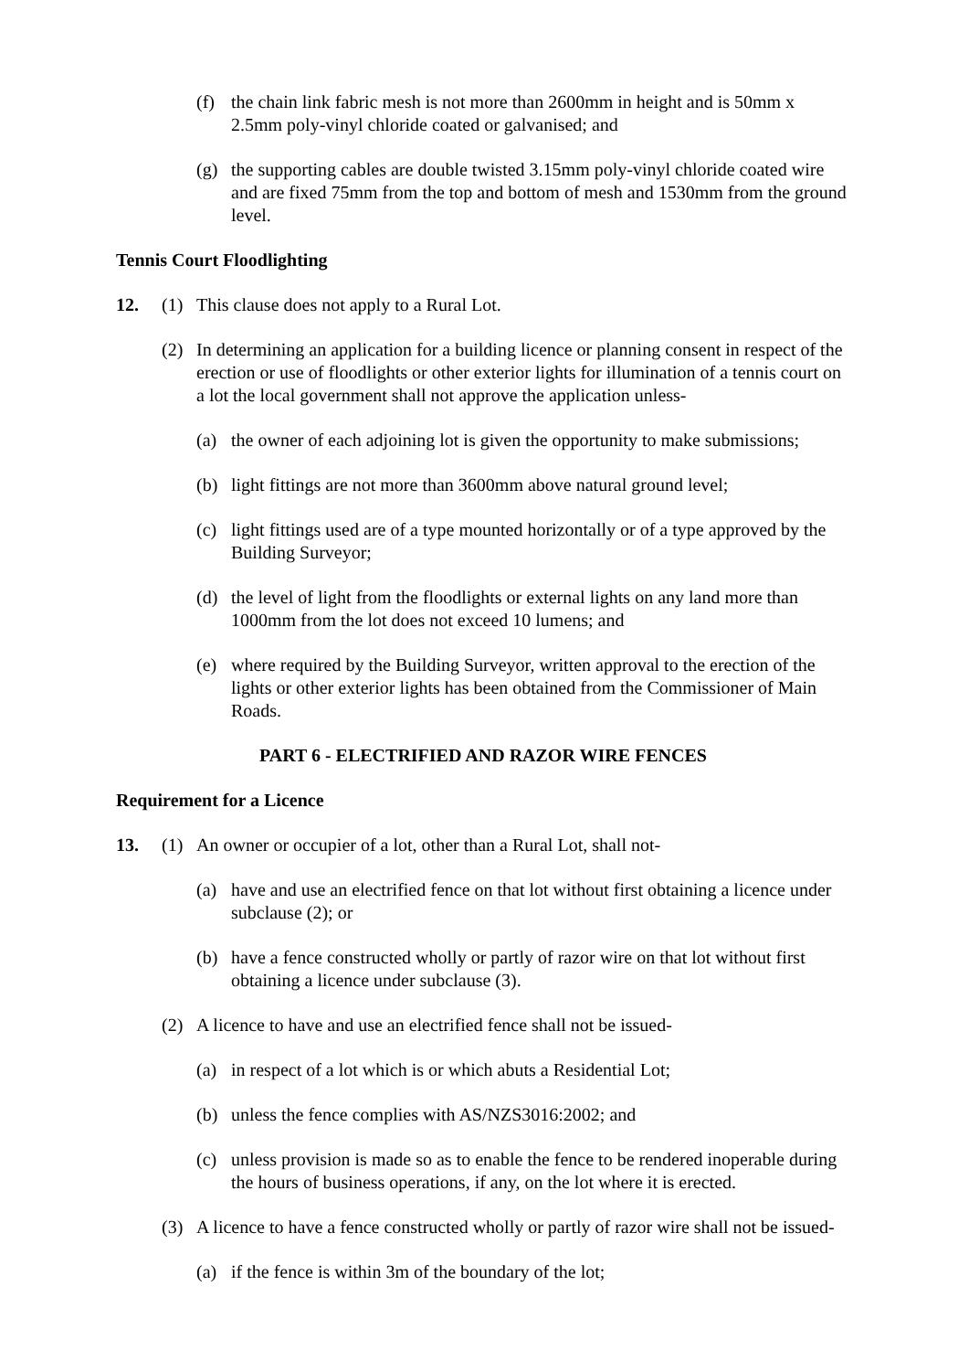(f) the chain link fabric mesh is not more than 2600mm in height and is 50mm x 2.5mm poly-vinyl chloride coated or galvanised; and
(g) the supporting cables are double twisted 3.15mm poly-vinyl chloride coated wire and are fixed 75mm from the top and bottom of mesh and 1530mm from the ground level.
Tennis Court Floodlighting
12. (1) This clause does not apply to a Rural Lot.
(2) In determining an application for a building licence or planning consent in respect of the erection or use of floodlights or other exterior lights for illumination of a tennis court on a lot the local government shall not approve the application unless-
(a) the owner of each adjoining lot is given the opportunity to make submissions;
(b) light fittings are not more than 3600mm above natural ground level;
(c) light fittings used are of a type mounted horizontally or of a type approved by the Building Surveyor;
(d) the level of light from the floodlights or external lights on any land more than 1000mm from the lot does not exceed 10 lumens; and
(e) where required by the Building Surveyor, written approval to the erection of the lights or other exterior lights has been obtained from the Commissioner of Main Roads.
PART 6 - ELECTRIFIED AND RAZOR WIRE FENCES
Requirement for a Licence
13. (1) An owner or occupier of a lot, other than a Rural Lot, shall not-
(a) have and use an electrified fence on that lot without first obtaining a licence under subclause (2); or
(b) have a fence constructed wholly or partly of razor wire on that lot without first obtaining a licence under subclause (3).
(2) A licence to have and use an electrified fence shall not be issued-
(a) in respect of a lot which is or which abuts a Residential Lot;
(b) unless the fence complies with AS/NZS3016:2002; and
(c) unless provision is made so as to enable the fence to be rendered inoperable during the hours of business operations, if any, on the lot where it is erected.
(3) A licence to have a fence constructed wholly or partly of razor wire shall not be issued-
(a) if the fence is within 3m of the boundary of the lot;